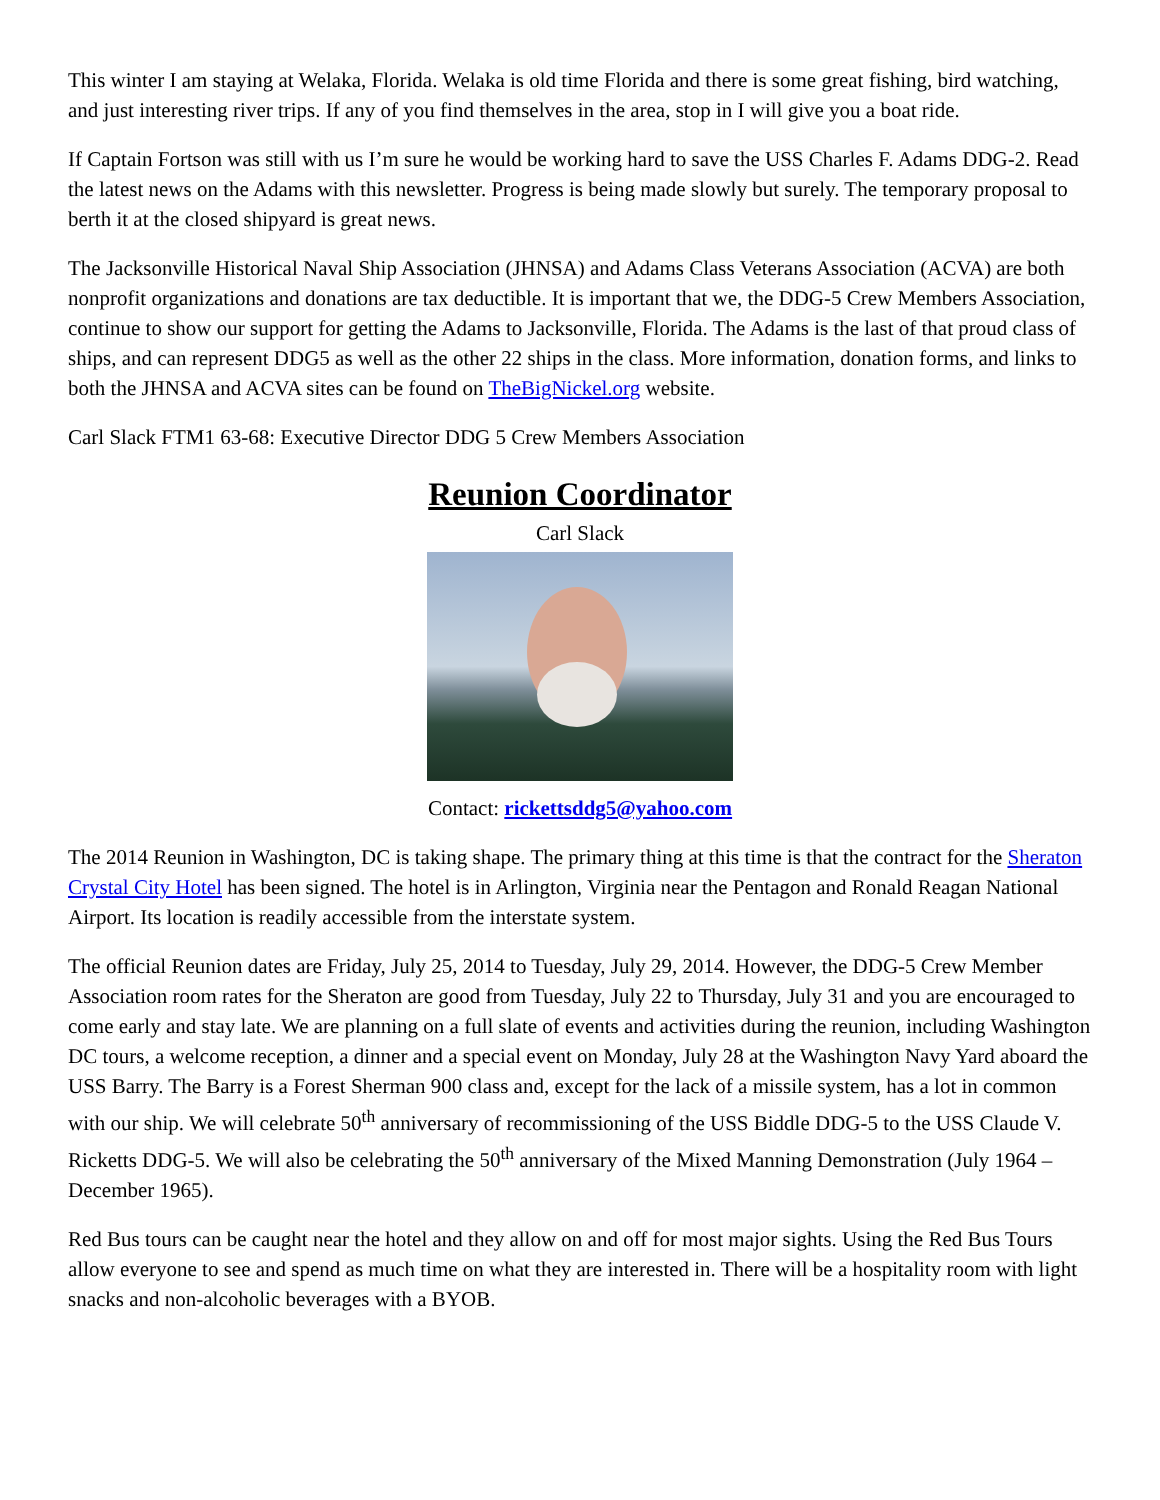This winter I am staying at Welaka, Florida. Welaka is old time Florida and there is some great fishing, bird watching, and just interesting river trips. If any of you find themselves in the area, stop in I will give you a boat ride.
If Captain Fortson was still with us I’m sure he would be working hard to save the USS Charles F. Adams DDG-2. Read the latest news on the Adams with this newsletter. Progress is being made slowly but surely. The temporary proposal to berth it at the closed shipyard is great news.
The Jacksonville Historical Naval Ship Association (JHNSA) and Adams Class Veterans Association (ACVA) are both nonprofit organizations and donations are tax deductible. It is important that we, the DDG-5 Crew Members Association, continue to show our support for getting the Adams to Jacksonville, Florida. The Adams is the last of that proud class of ships, and can represent DDG5 as well as the other 22 ships in the class. More information, donation forms, and links to both the JHNSA and ACVA sites can be found on TheBigNickel.org website.
Carl Slack FTM1 63-68: Executive Director DDG 5 Crew Members Association
Reunion Coordinator
Carl Slack
Contact: rickettsddg5@yahoo.com
The 2014 Reunion in Washington, DC is taking shape. The primary thing at this time is that the contract for the Sheraton Crystal City Hotel has been signed. The hotel is in Arlington, Virginia near the Pentagon and Ronald Reagan National Airport. Its location is readily accessible from the interstate system.
The official Reunion dates are Friday, July 25, 2014 to Tuesday, July 29, 2014. However, the DDG-5 Crew Member Association room rates for the Sheraton are good from Tuesday, July 22 to Thursday, July 31 and you are encouraged to come early and stay late. We are planning on a full slate of events and activities during the reunion, including Washington DC tours, a welcome reception, a dinner and a special event on Monday, July 28 at the Washington Navy Yard aboard the USS Barry. The Barry is a Forest Sherman 900 class and, except for the lack of a missile system, has a lot in common with our ship. We will celebrate 50<sup>th</sup> anniversary of recommissioning of the USS Biddle DDG-5 to the USS Claude V. Ricketts DDG-5. We will also be celebrating the 50<sup>th</sup> anniversary of the Mixed Manning Demonstration (July 1964 – December 1965).
Red Bus tours can be caught near the hotel and they allow on and off for most major sights. Using the Red Bus Tours allow everyone to see and spend as much time on what they are interested in. There will be a hospitality room with light snacks and non-alcoholic beverages with a BYOB.